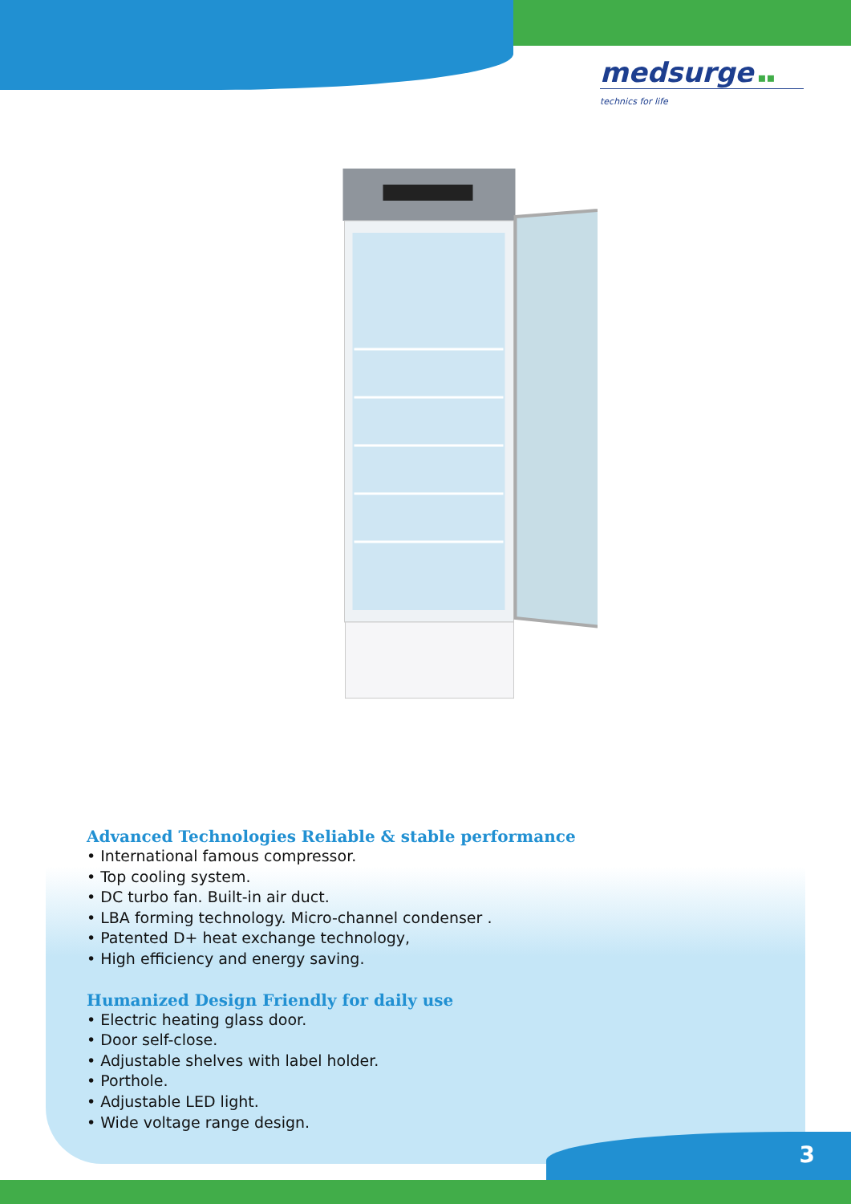medsurge ▪▪
technics for life
Advanced Technologies Reliable & stable performance
• International famous compressor.
• Top cooling system.
• DC turbo fan. Built-in air duct.
• LBA forming technology. Micro-channel condenser .
• Patented D+ heat exchange technology,
• High efficiency and energy saving.
Humanized Design Friendly for daily use
• Electric heating glass door.
• Door self-close.
• Adjustable shelves with label holder.
• Porthole.
• Adjustable LED light.
• Wide voltage range design.
3